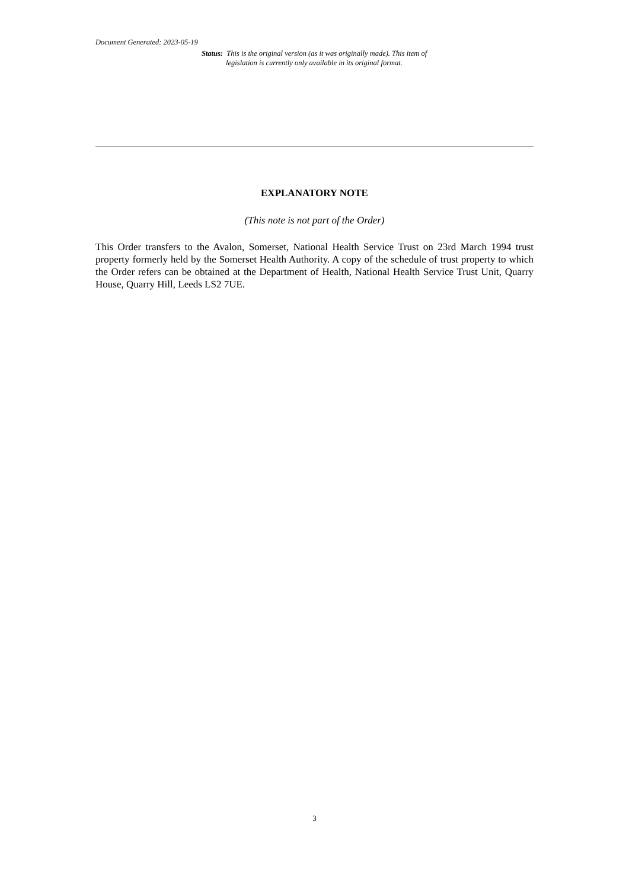Document Generated: 2023-05-19
Status: This is the original version (as it was originally made). This item of legislation is currently only available in its original format.
EXPLANATORY NOTE
(This note is not part of the Order)
This Order transfers to the Avalon, Somerset, National Health Service Trust on 23rd March 1994 trust property formerly held by the Somerset Health Authority. A copy of the schedule of trust property to which the Order refers can be obtained at the Department of Health, National Health Service Trust Unit, Quarry House, Quarry Hill, Leeds LS2 7UE.
3